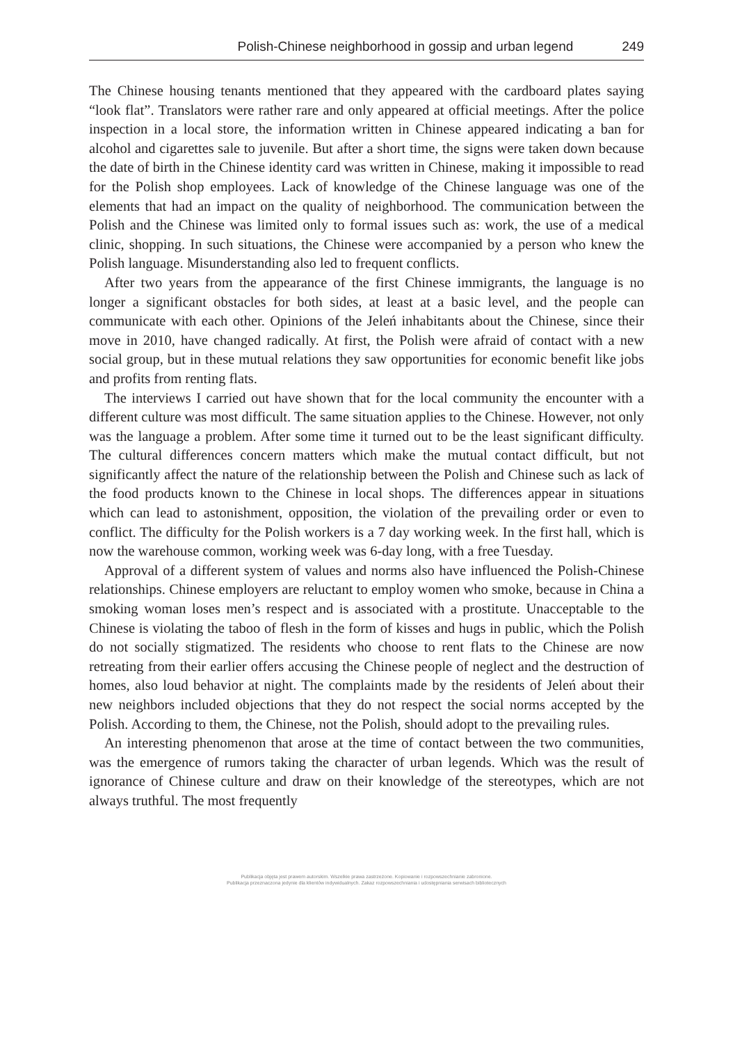Polish-Chinese neighborhood in gossip and urban legend 249
The Chinese housing tenants mentioned that they appeared with the cardboard plates saying “look flat”. Translators were rather rare and only appeared at official meetings. After the police inspection in a local store, the information written in Chinese appeared indicating a ban for alcohol and cigarettes sale to juvenile. But after a short time, the signs were taken down because the date of birth in the Chinese identity card was written in Chinese, making it impossible to read for the Polish shop employees. Lack of knowledge of the Chinese language was one of the elements that had an impact on the quality of neighborhood. The communication between the Polish and the Chinese was limited only to formal issues such as: work, the use of a medical clinic, shopping. In such situations, the Chinese were accompanied by a person who knew the Polish language. Misunderstanding also led to frequent conflicts.
After two years from the appearance of the first Chinese immigrants, the language is no longer a significant obstacles for both sides, at least at a basic level, and the people can communicate with each other. Opinions of the Jeleń inhabitants about the Chinese, since their move in 2010, have changed radically. At first, the Polish were afraid of contact with a new social group, but in these mutual relations they saw opportunities for economic benefit like jobs and profits from renting flats.
The interviews I carried out have shown that for the local community the encounter with a different culture was most difficult. The same situation applies to the Chinese. However, not only was the language a problem. After some time it turned out to be the least significant difficulty. The cultural differences concern matters which make the mutual contact difficult, but not significantly affect the nature of the relationship between the Polish and Chinese such as lack of the food products known to the Chinese in local shops. The differences appear in situations which can lead to astonishment, opposition, the violation of the prevailing order or even to conflict. The difficulty for the Polish workers is a 7 day working week. In the first hall, which is now the warehouse common, working week was 6-day long, with a free Tuesday.
Approval of a different system of values and norms also have influenced the Polish-Chinese relationships. Chinese employers are reluctant to employ women who smoke, because in China a smoking woman loses men’s respect and is associated with a prostitute. Unacceptable to the Chinese is violating the taboo of flesh in the form of kisses and hugs in public, which the Polish do not socially stigmatized. The residents who choose to rent flats to the Chinese are now retreating from their earlier offers accusing the Chinese people of neglect and the destruction of homes, also loud behavior at night. The complaints made by the residents of Jeleń about their new neighbors included objections that they do not respect the social norms accepted by the Polish. According to them, the Chinese, not the Polish, should adopt to the prevailing rules.
An interesting phenomenon that arose at the time of contact between the two communities, was the emergence of rumors taking the character of urban legends. Which was the result of ignorance of Chinese culture and draw on their knowledge of the stereotypes, which are not always truthful. The most frequently
Publikacja objęta jest prawem autorskim. Wszelkie prawa zastrzeżone. Kopiowanie i rozpowszechnianie zabronione.
Publikacja przeznaczona jedynie dla klientów indywidualnych. Zakaz rozpowszechniania i udostępniania serwisach bibliotecznych